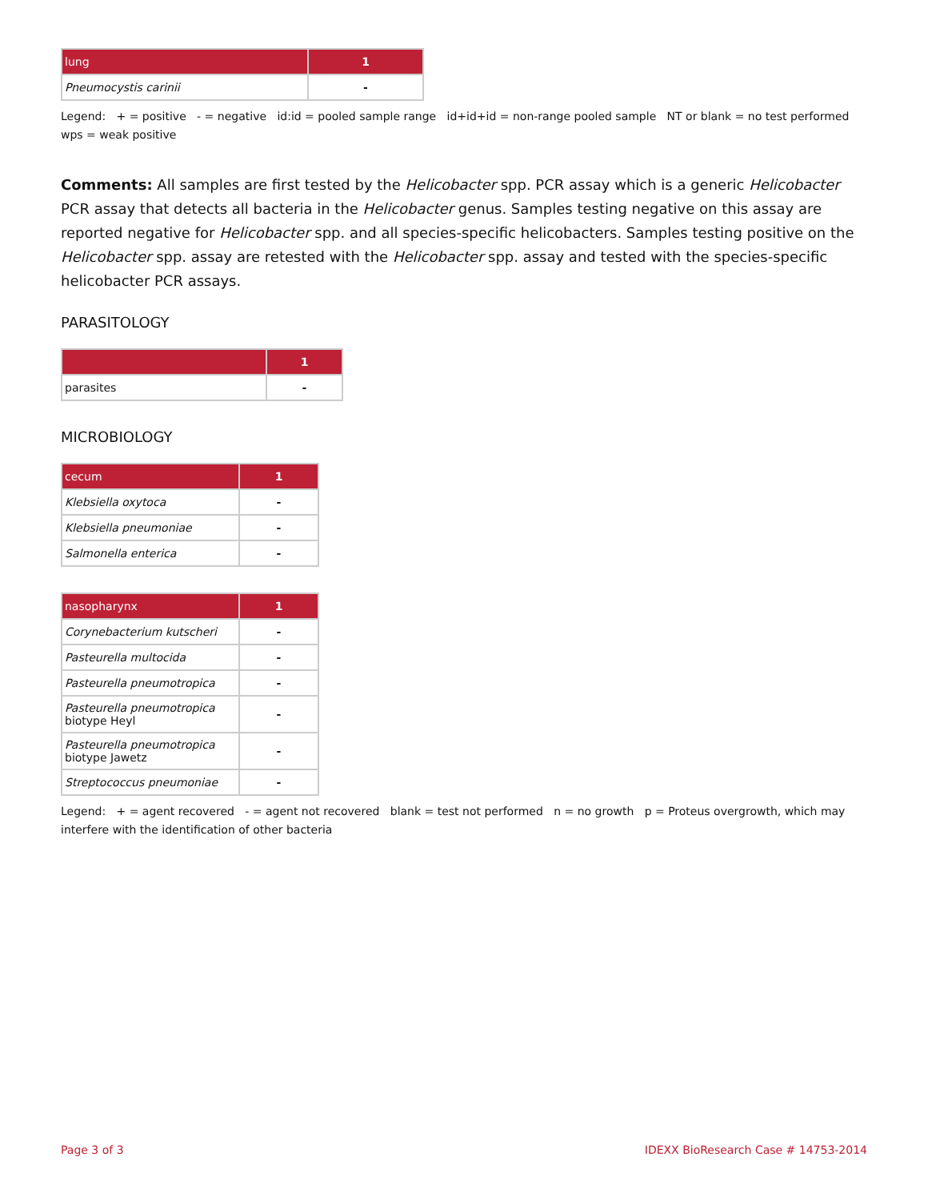| lung | 1 |
| --- | --- |
| Pneumocystis carinii | - |
Legend: + = positive - = negative id:id = pooled sample range id+id+id = non-range pooled sample NT or blank = no test performed wps = weak positive
Comments: All samples are first tested by the Helicobacter spp. PCR assay which is a generic Helicobacter PCR assay that detects all bacteria in the Helicobacter genus. Samples testing negative on this assay are reported negative for Helicobacter spp. and all species-specific helicobacters. Samples testing positive on the Helicobacter spp. assay are retested with the Helicobacter spp. assay and tested with the species-specific helicobacter PCR assays.
PARASITOLOGY
| | 1 |
| --- | --- |
| parasites | - |
MICROBIOLOGY
| cecum | 1 |
| --- | --- |
| Klebsiella oxytoca | - |
| Klebsiella pneumoniae | - |
| Salmonella enterica | - |
| nasopharynx | 1 |
| --- | --- |
| Corynebacterium kutscheri | - |
| Pasteurella multocida | - |
| Pasteurella pneumotropica | - |
| Pasteurella pneumotropica biotype Heyl | - |
| Pasteurella pneumotropica biotype Jawetz | - |
| Streptococcus pneumoniae | - |
Legend: + = agent recovered - = agent not recovered blank = test not performed n = no growth p = Proteus overgrowth, which may interfere with the identification of other bacteria
Page 3 of 3 IDEXX BioResearch Case # 14753-2014